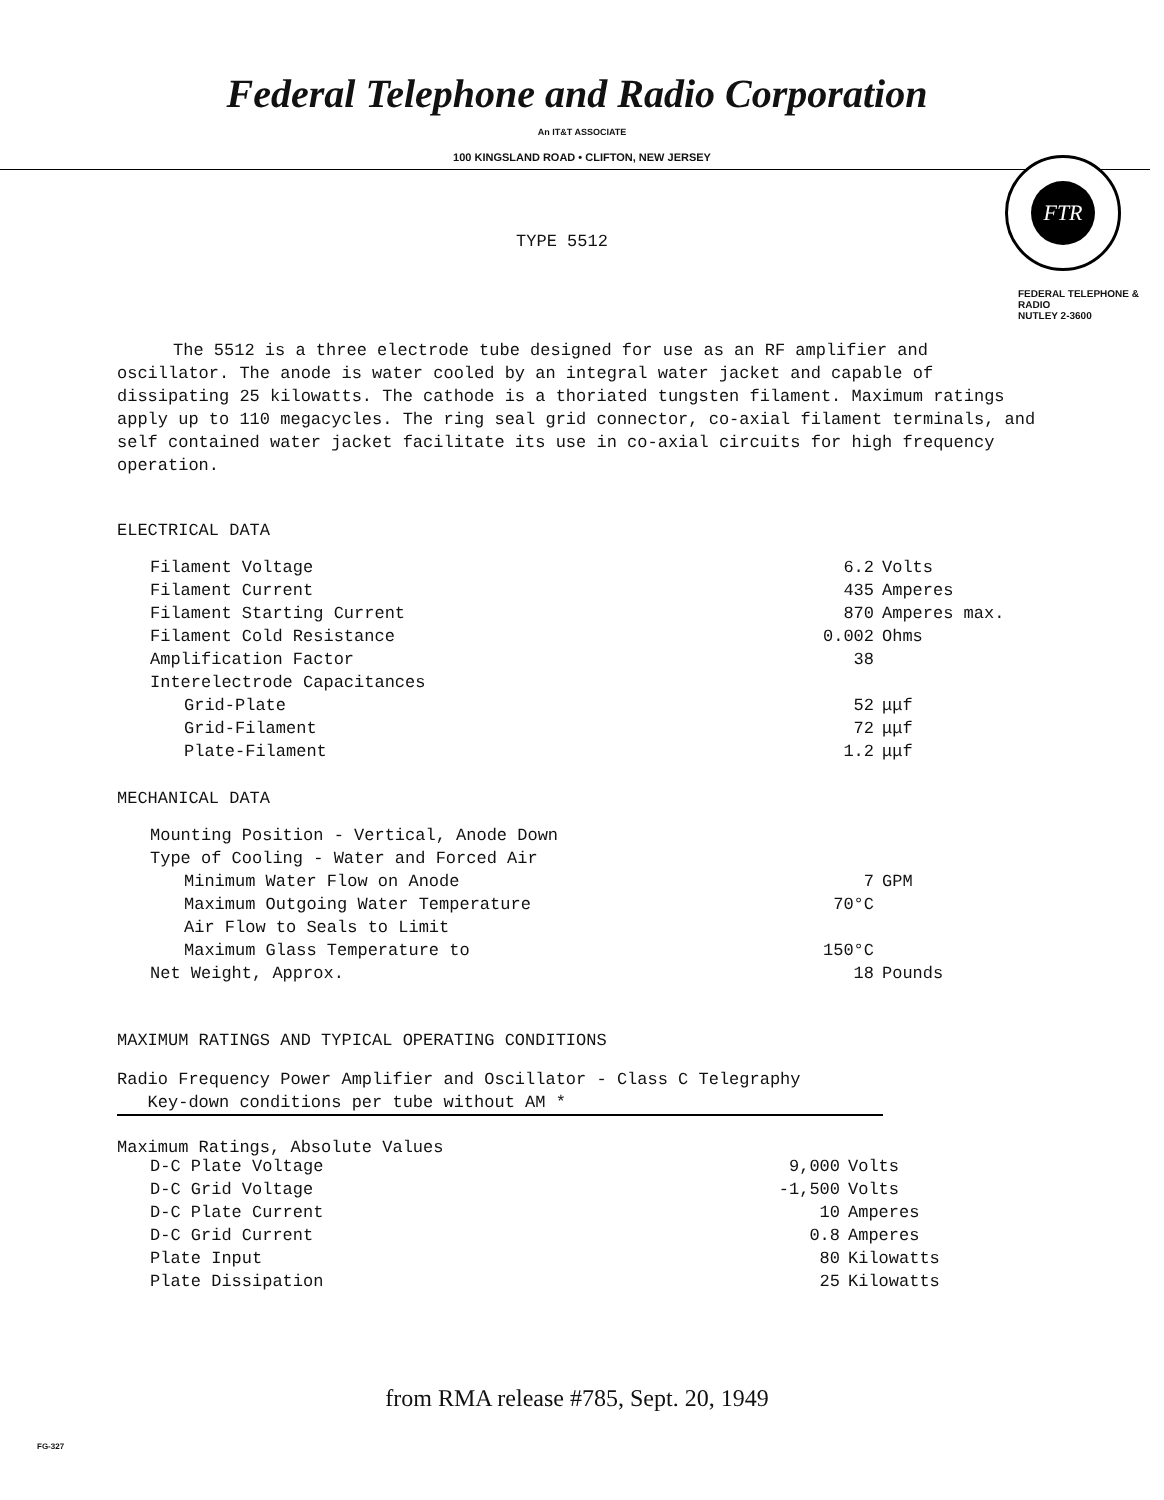Federal Telephone and Radio Corporation
An IT&T ASSOCIATE
100 KINGSLAND ROAD • CLIFTON, NEW JERSEY
FTR
FEDERAL TELEPHONE & RADIO
NUTLEY 2-3600
TYPE 5512
The 5512 is a three electrode tube designed for use as an RF amplifier and oscillator. The anode is water cooled by an integral water jacket and capable of dissipating 25 kilowatts. The cathode is a thoriated tungsten filament. Maximum ratings apply up to 110 megacycles. The ring seal grid connector, co-axial filament terminals, and self contained water jacket facilitate its use in co-axial circuits for high frequency operation.
ELECTRICAL DATA
| Filament Voltage | 6.2 | Volts |
| Filament Current | 435 | Amperes |
| Filament Starting Current | 870 | Amperes max. |
| Filament Cold Resistance | 0.002 | Ohms |
| Amplification Factor | 38 | |
| Interelectrode Capacitances | | |
| Grid-Plate | 52 | μμf |
| Grid-Filament | 72 | μμf |
| Plate-Filament | 1.2 | μμf |
MECHANICAL DATA
| Mounting Position - Vertical, Anode Down | | |
| Type of Cooling - Water and Forced Air | | |
| Minimum Water Flow on Anode | 7 | GPM |
| Maximum Outgoing Water Temperature | 70°C | |
| Air Flow to Seals to Limit | | |
| Maximum Glass Temperature to | 150°C | |
| Net Weight, Approx. | 18 | Pounds |
MAXIMUM RATINGS AND TYPICAL OPERATING CONDITIONS
Radio Frequency Power Amplifier and Oscillator - Class C Telegraphy
Key-down conditions per tube without AM *
Maximum Ratings, Absolute Values
| D-C Plate Voltage | 9,000 | Volts |
| D-C Grid Voltage | -1,500 | Volts |
| D-C Plate Current | 10 | Amperes |
| D-C Grid Current | 0.8 | Amperes |
| Plate Input | 80 | Kilowatts |
| Plate Dissipation | 25 | Kilowatts |
from RMA release #785, Sept. 20, 1949
FG-327